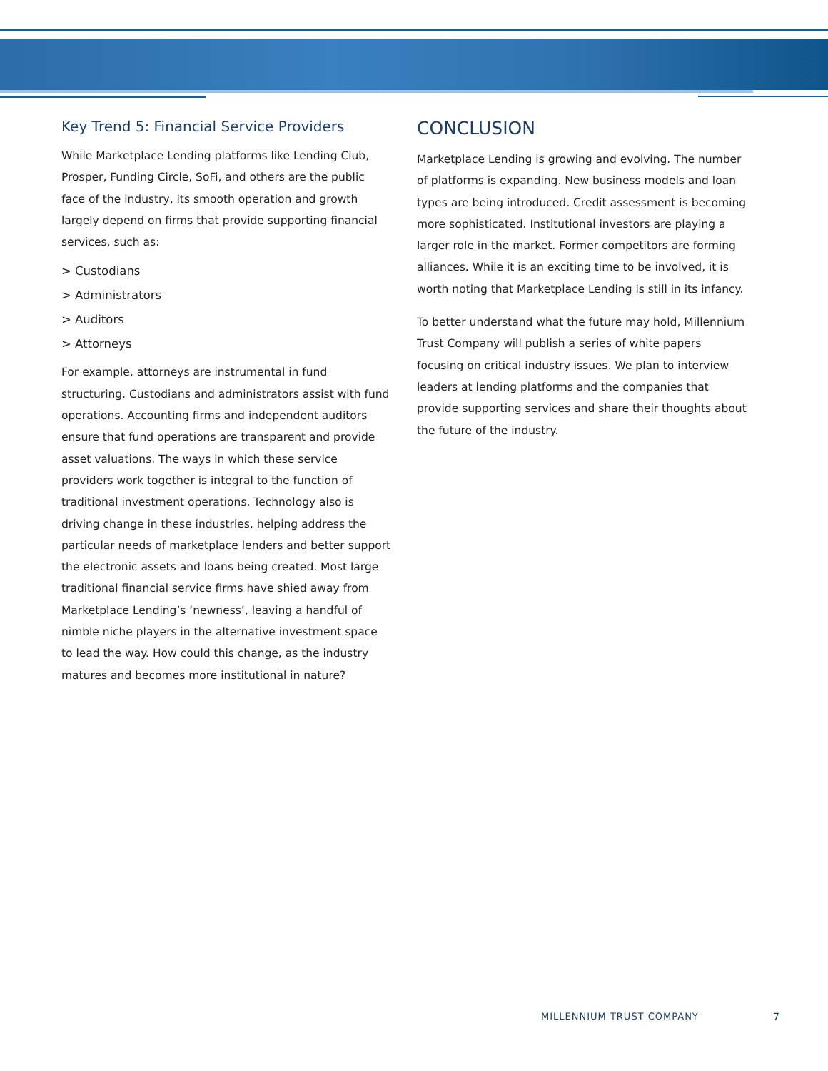Key Trend 5: Financial Service Providers
While Marketplace Lending platforms like Lending Club, Prosper, Funding Circle, SoFi, and others are the public face of the industry, its smooth operation and growth largely depend on firms that provide supporting financial services, such as:
> Custodians
> Administrators
> Auditors
> Attorneys
For example, attorneys are instrumental in fund structuring. Custodians and administrators assist with fund operations. Accounting firms and independent auditors ensure that fund operations are transparent and provide asset valuations. The ways in which these service providers work together is integral to the function of traditional investment operations. Technology also is driving change in these industries, helping address the particular needs of marketplace lenders and better support the electronic assets and loans being created. Most large traditional financial service firms have shied away from Marketplace Lending’s ‘newness’, leaving a handful of nimble niche players in the alternative investment space to lead the way. How could this change, as the industry matures and becomes more institutional in nature?
CONCLUSION
Marketplace Lending is growing and evolving. The number of platforms is expanding. New business models and loan types are being introduced. Credit assessment is becoming more sophisticated. Institutional investors are playing a larger role in the market. Former competitors are forming alliances. While it is an exciting time to be involved, it is worth noting that Marketplace Lending is still in its infancy.
To better understand what the future may hold, Millennium Trust Company will publish a series of white papers focusing on critical industry issues. We plan to interview leaders at lending platforms and the companies that provide supporting services and share their thoughts about the future of the industry.
MILLENNIUM TRUST COMPANY 7